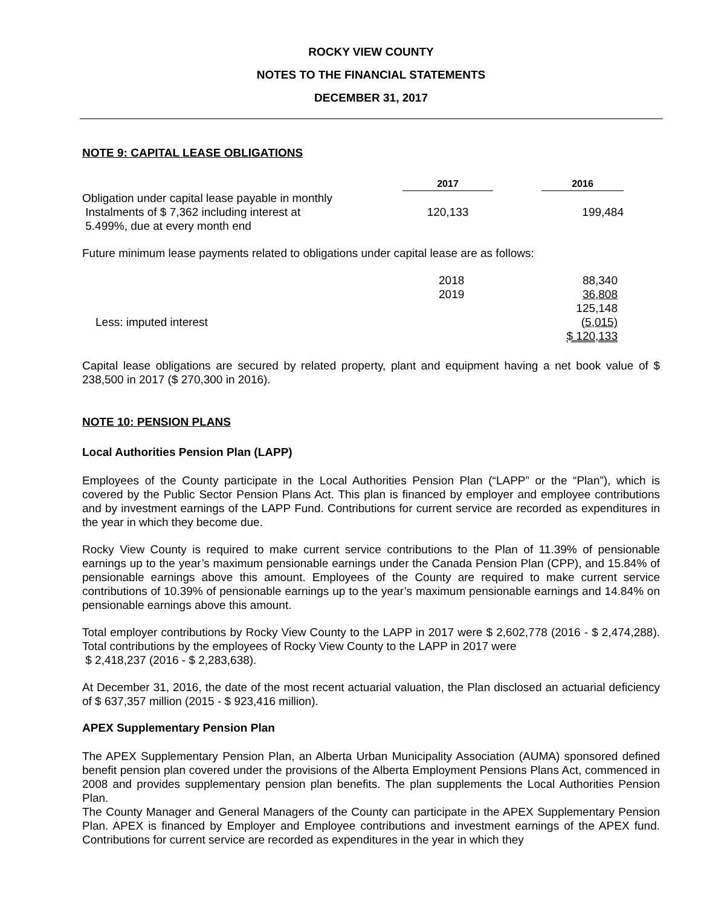ROCKY VIEW COUNTY
NOTES TO THE FINANCIAL STATEMENTS
DECEMBER 31, 2017
NOTE 9: CAPITAL LEASE OBLIGATIONS
| | 2017 | | 2016 | |
| --- | --- | --- | --- | --- |
| Obligation under capital lease payable in monthly Instalments of $ 7,362 including interest at 5.499%, due at every month end | 120,133 | | 199,484 | |
Future minimum lease payments related to obligations under capital lease are as follows:
| | 2018 | 88,340 | |
| | 2019 | 36,808 | |
| | | 125,148 | |
| Less: imputed interest | | (5,015) | |
| | | $ 120,133 | |
Capital lease obligations are secured by related property, plant and equipment having a net book value of $ 238,500 in 2017 ($ 270,300 in 2016).
NOTE 10: PENSION PLANS
Local Authorities Pension Plan (LAPP)
Employees of the County participate in the Local Authorities Pension Plan (“LAPP” or the “Plan”), which is covered by the Public Sector Pension Plans Act. This plan is financed by employer and employee contributions and by investment earnings of the LAPP Fund. Contributions for current service are recorded as expenditures in the year in which they become due.
Rocky View County is required to make current service contributions to the Plan of 11.39% of pensionable earnings up to the year’s maximum pensionable earnings under the Canada Pension Plan (CPP), and 15.84% of pensionable earnings above this amount. Employees of the County are required to make current service contributions of 10.39% of pensionable earnings up to the year’s maximum pensionable earnings and 14.84% on pensionable earnings above this amount.
Total employer contributions by Rocky View County to the LAPP in 2017 were $ 2,602,778 (2016 - $ 2,474,288). Total contributions by the employees of Rocky View County to the LAPP in 2017 were
$ 2,418,237 (2016 - $ 2,283,638).
At December 31, 2016, the date of the most recent actuarial valuation, the Plan disclosed an actuarial deficiency of $ 637,357 million (2015 - $ 923,416 million).
APEX Supplementary Pension Plan
The APEX Supplementary Pension Plan, an Alberta Urban Municipality Association (AUMA) sponsored defined benefit pension plan covered under the provisions of the Alberta Employment Pensions Plans Act, commenced in 2008 and provides supplementary pension plan benefits. The plan supplements the Local Authorities Pension Plan.
The County Manager and General Managers of the County can participate in the APEX Supplementary Pension Plan. APEX is financed by Employer and Employee contributions and investment earnings of the APEX fund. Contributions for current service are recorded as expenditures in the year in which they